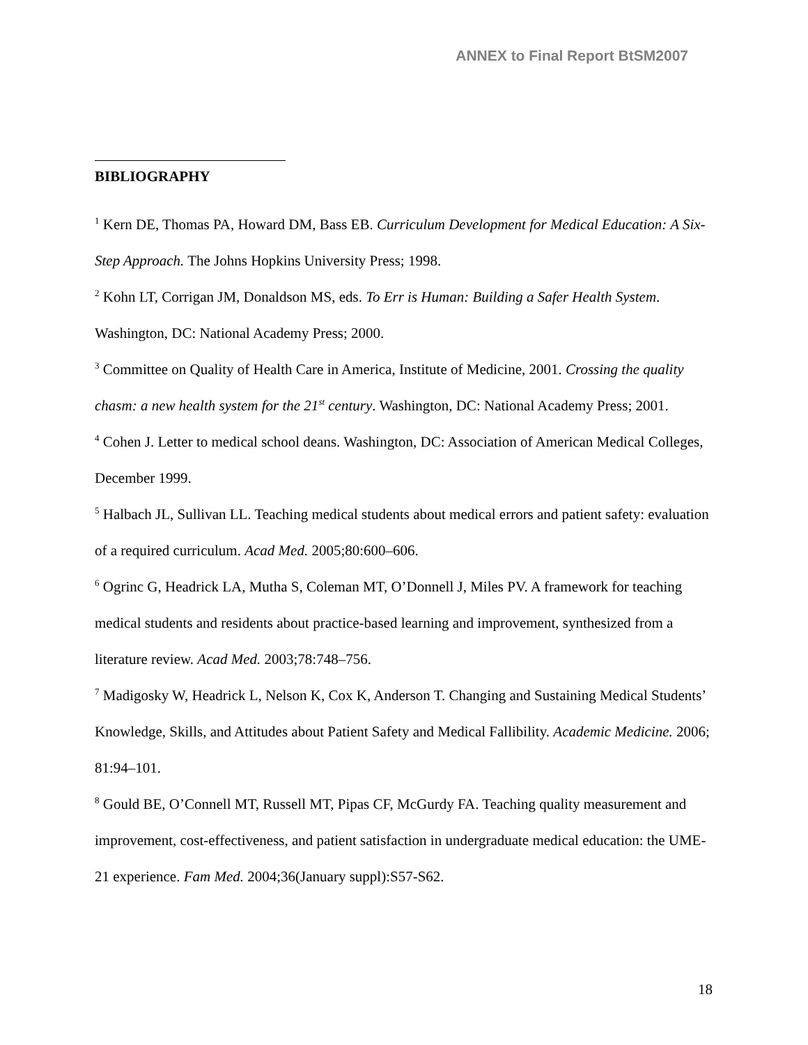ANNEX to Final Report BtSM2007
BIBLIOGRAPHY
<sup>1</sup> Kern DE, Thomas PA, Howard DM, Bass EB. Curriculum Development for Medical Education: A Six-Step Approach. The Johns Hopkins University Press; 1998.
<sup>2</sup> Kohn LT, Corrigan JM, Donaldson MS, eds. To Err is Human: Building a Safer Health System. Washington, DC: National Academy Press; 2000.
<sup>3</sup> Committee on Quality of Health Care in America, Institute of Medicine, 2001. Crossing the quality chasm: a new health system for the 21<sup>st</sup> century. Washington, DC: National Academy Press; 2001.
<sup>4</sup> Cohen J. Letter to medical school deans. Washington, DC: Association of American Medical Colleges, December 1999.
<sup>5</sup> Halbach JL, Sullivan LL. Teaching medical students about medical errors and patient safety: evaluation of a required curriculum. Acad Med. 2005;80:600–606.
<sup>6</sup> Ogrinc G, Headrick LA, Mutha S, Coleman MT, O’Donnell J, Miles PV. A framework for teaching medical students and residents about practice-based learning and improvement, synthesized from a literature review. Acad Med. 2003;78:748–756.
<sup>7</sup> Madigosky W, Headrick L, Nelson K, Cox K, Anderson T. Changing and Sustaining Medical Students’ Knowledge, Skills, and Attitudes about Patient Safety and Medical Fallibility. Academic Medicine. 2006; 81:94–101.
<sup>8</sup> Gould BE, O’Connell MT, Russell MT, Pipas CF, McGurdy FA. Teaching quality measurement and improvement, cost-effectiveness, and patient satisfaction in undergraduate medical education: the UME-21 experience. Fam Med. 2004;36(January suppl):S57-S62.
18